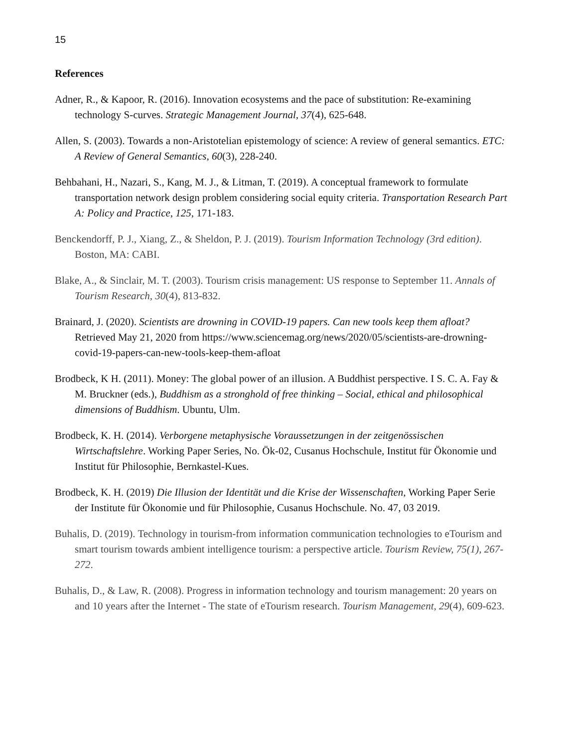15
References
Adner, R., & Kapoor, R. (2016). Innovation ecosystems and the pace of substitution: Re-examining technology S-curves. Strategic Management Journal, 37(4), 625-648.
Allen, S. (2003). Towards a non-Aristotelian epistemology of science: A review of general semantics. ETC: A Review of General Semantics, 60(3), 228-240.
Behbahani, H., Nazari, S., Kang, M. J., & Litman, T. (2019). A conceptual framework to formulate transportation network design problem considering social equity criteria. Transportation Research Part A: Policy and Practice, 125, 171-183.
Benckendorff, P. J., Xiang, Z., & Sheldon, P. J. (2019). Tourism Information Technology (3rd edition). Boston, MA: CABI.
Blake, A., & Sinclair, M. T. (2003). Tourism crisis management: US response to September 11. Annals of Tourism Research, 30(4), 813-832.
Brainard, J. (2020). Scientists are drowning in COVID-19 papers. Can new tools keep them afloat? Retrieved May 21, 2020 from https://www.sciencemag.org/news/2020/05/scientists-are-drowning-covid-19-papers-can-new-tools-keep-them-afloat
Brodbeck, K H. (2011). Money: The global power of an illusion. A Buddhist perspective. I S. C. A. Fay & M. Bruckner (eds.), Buddhism as a stronghold of free thinking – Social, ethical and philosophical dimensions of Buddhism. Ubuntu, Ulm.
Brodbeck, K. H. (2014). Verborgene metaphysische Voraussetzungen in der zeitgenössischen Wirtschaftslehre. Working Paper Series, No. Ök-02, Cusanus Hochschule, Institut für Ökonomie und Institut für Philosophie, Bernkastel-Kues.
Brodbeck, K. H. (2019) Die Illusion der Identität und die Krise der Wissenschaften, Working Paper Serie der Institute für Ökonomie und für Philosophie, Cusanus Hochschule. No. 47, 03 2019.
Buhalis, D. (2019). Technology in tourism-from information communication technologies to eTourism and smart tourism towards ambient intelligence tourism: a perspective article. Tourism Review, 75(1), 267-272.
Buhalis, D., & Law, R. (2008). Progress in information technology and tourism management: 20 years on and 10 years after the Internet - The state of eTourism research. Tourism Management, 29(4), 609-623.